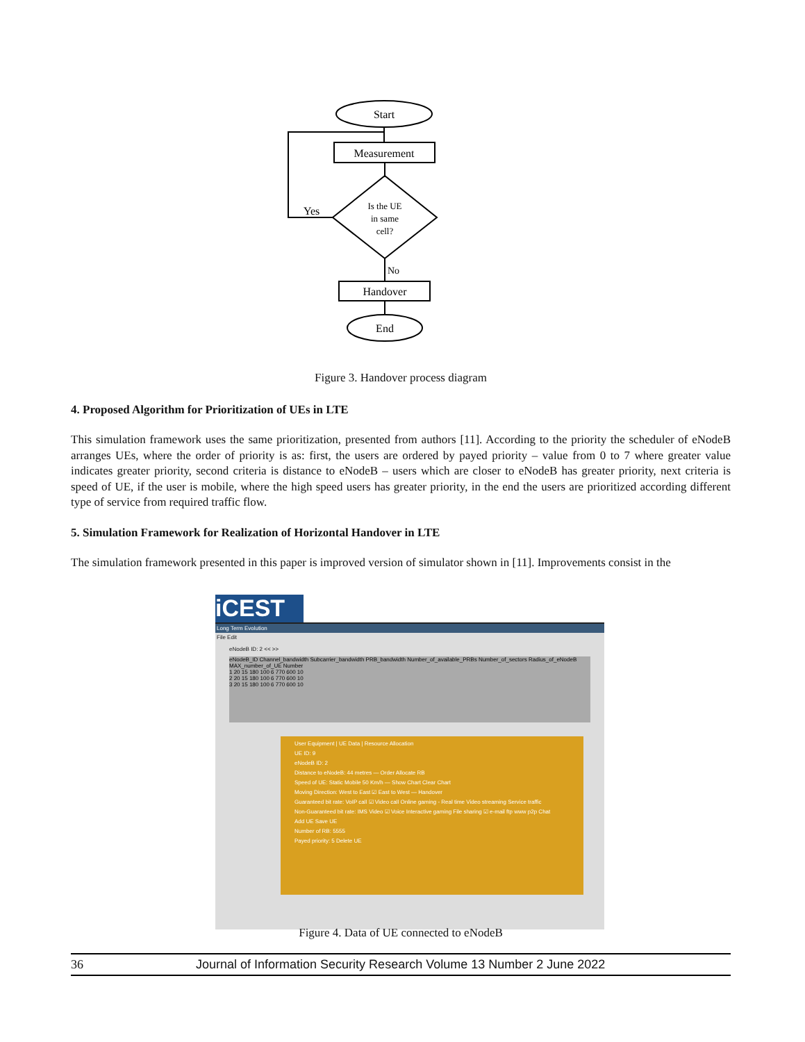Start
Measurement
Is the UE
in same
cell?
Yes
No
Handover
End
Figure 3. Handover process diagram
4. Proposed Algorithm for Prioritization of UEs in LTE
This simulation framework uses the same prioritization, presented from authors [11]. According to the priority the scheduler of eNodeB arranges UEs, where the order of priority is as: first, the users are ordered by payed priority – value from 0 to 7 where greater value indicates greater priority, second criteria is distance to eNodeB – users which are closer to eNodeB has greater priority, next criteria is speed of UE, if the user is mobile, where the high speed users has greater priority, in the end the users are prioritized according different type of service from required traffic flow.
5. Simulation Framework for Realization of Horizontal Handover in LTE
The simulation framework presented in this paper is improved version of simulator shown in [11]. Improvements consist in the
iCEST
Long Term Evolution
File Edit
eNodeB ID: 2 << >>
eNodeB_ID Channel_bandwidth Subcarrier_bandwidth PRB_bandwidth Number_of_available_PRBs Number_of_sectors Radius_of_eNodeB MAX_number_of_UE Number
1 20 15 180 100 6 770 600 10
2 20 15 180 100 6 770 600 10
3 20 15 180 100 6 770 600 10
User Equipment | UE Data | Resource Allocation
UE ID: 9
eNodeB ID: 2
Distance to eNodeB: 44 metres — Order Allocate RB
Speed of UE: Static Mobile 50 Km/h — Show Chart Clear Chart
Moving Direction: West to East ☑ East to West — Handover
Guaranteed bit rate: VoIP call ☑ Video call Online gaming - Real time Video streaming Service traffic
Non-Guaranteed bit rate: IMS Video ☑ Voice Interactive gaming File sharing ☑ e-mail ftp www p2p Chat
Add UE Save UE
Number of RB: 5555
Payed priority: 5 Delete UE
Figure 4. Data of UE connected to eNodeB
36 Journal of Information Security Research Volume 13 Number 2 June 2022